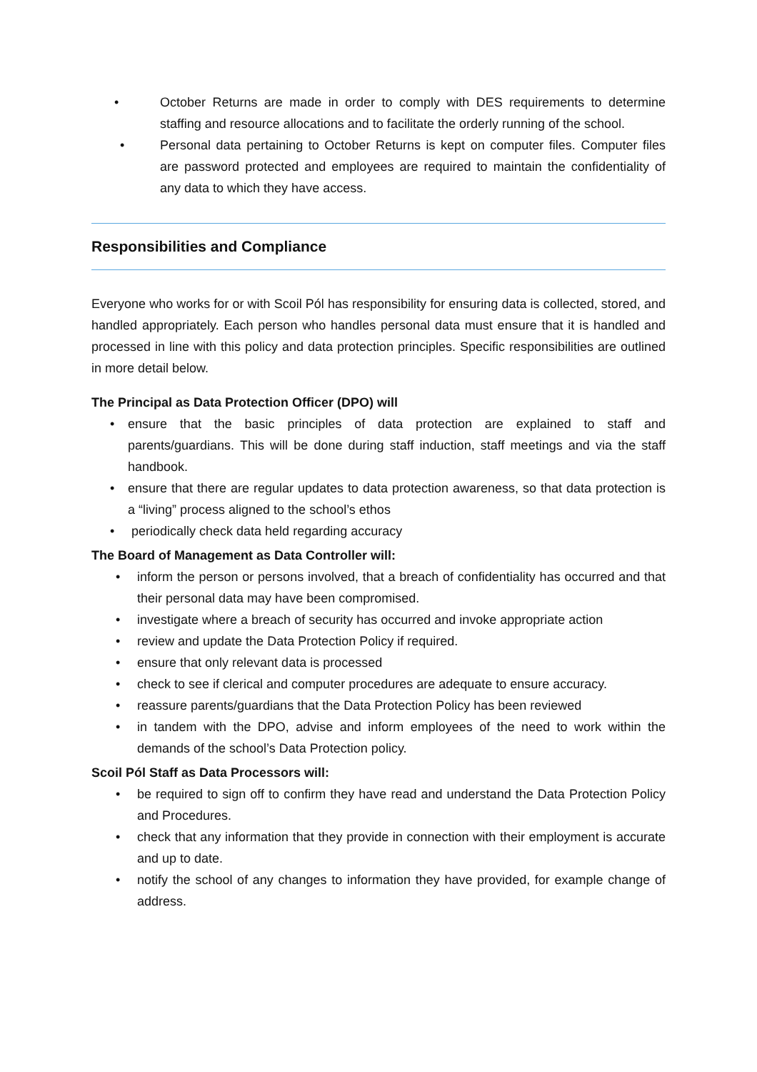• October Returns are made in order to comply with DES requirements to determine staffing and resource allocations and to facilitate the orderly running of the school.
• Personal data pertaining to October Returns is kept on computer files. Computer files are password protected and employees are required to maintain the confidentiality of any data to which they have access.
Responsibilities and Compliance
Everyone who works for or with Scoil Pól has responsibility for ensuring data is collected, stored, and handled appropriately. Each person who handles personal data must ensure that it is handled and processed in line with this policy and data protection principles. Specific responsibilities are outlined in more detail below.
The Principal as Data Protection Officer (DPO) will
• ensure that the basic principles of data protection are explained to staff and parents/guardians. This will be done during staff induction, staff meetings and via the staff handbook.
• ensure that there are regular updates to data protection awareness, so that data protection is a “living” process aligned to the school’s ethos
• periodically check data held regarding accuracy
The Board of Management as Data Controller will:
• inform the person or persons involved, that a breach of confidentiality has occurred and that their personal data may have been compromised.
• investigate where a breach of security has occurred and invoke appropriate action
• review and update the Data Protection Policy if required.
• ensure that only relevant data is processed
• check to see if clerical and computer procedures are adequate to ensure accuracy.
• reassure parents/guardians that the Data Protection Policy has been reviewed
• in tandem with the DPO, advise and inform employees of the need to work within the demands of the school’s Data Protection policy.
Scoil Pól Staff as Data Processors will:
• be required to sign off to confirm they have read and understand the Data Protection Policy and Procedures.
• check that any information that they provide in connection with their employment is accurate and up to date.
• notify the school of any changes to information they have provided, for example change of address.